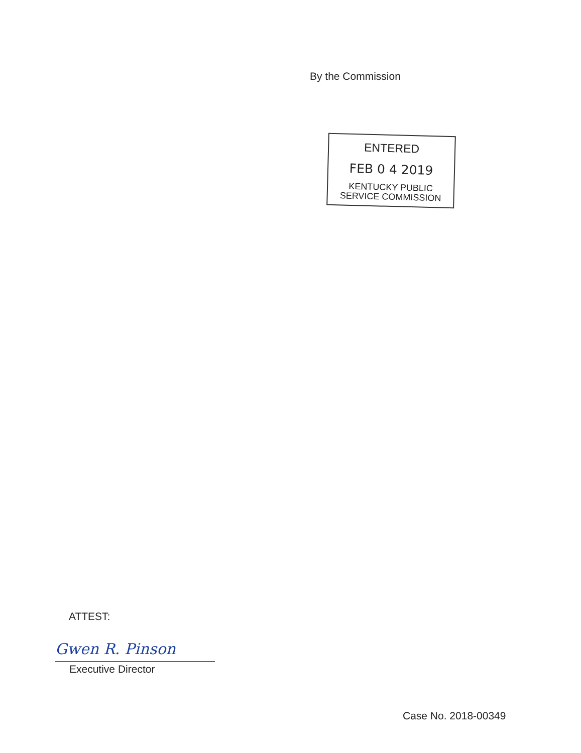By the Commission
ENTERED
FEB 0 4 2019
KENTUCKY PUBLIC
SERVICE COMMISSION
ATTEST:
Gwen R. Pinson
Executive Director
Case No. 2018-00349